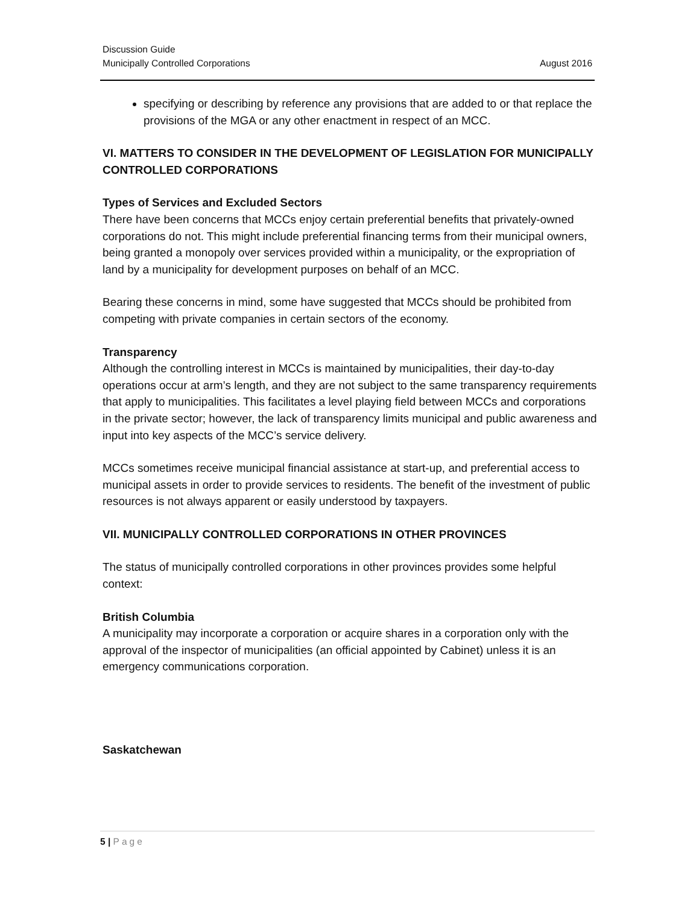Discussion Guide
Municipally Controlled Corporations August 2016
specifying or describing by reference any provisions that are added to or that replace the provisions of the MGA or any other enactment in respect of an MCC.
VI. MATTERS TO CONSIDER IN THE DEVELOPMENT OF LEGISLATION FOR MUNICIPALLY CONTROLLED CORPORATIONS
Types of Services and Excluded Sectors
There have been concerns that MCCs enjoy certain preferential benefits that privately-owned corporations do not. This might include preferential financing terms from their municipal owners, being granted a monopoly over services provided within a municipality, or the expropriation of land by a municipality for development purposes on behalf of an MCC.
Bearing these concerns in mind, some have suggested that MCCs should be prohibited from competing with private companies in certain sectors of the economy.
Transparency
Although the controlling interest in MCCs is maintained by municipalities, their day-to-day operations occur at arm’s length, and they are not subject to the same transparency requirements that apply to municipalities. This facilitates a level playing field between MCCs and corporations in the private sector; however, the lack of transparency limits municipal and public awareness and input into key aspects of the MCC’s service delivery.
MCCs sometimes receive municipal financial assistance at start-up, and preferential access to municipal assets in order to provide services to residents. The benefit of the investment of public resources is not always apparent or easily understood by taxpayers.
VII. MUNICIPALLY CONTROLLED CORPORATIONS IN OTHER PROVINCES
The status of municipally controlled corporations in other provinces provides some helpful context:
British Columbia
A municipality may incorporate a corporation or acquire shares in a corporation only with the approval of the inspector of municipalities (an official appointed by Cabinet) unless it is an emergency communications corporation.
Saskatchewan
5 | Page